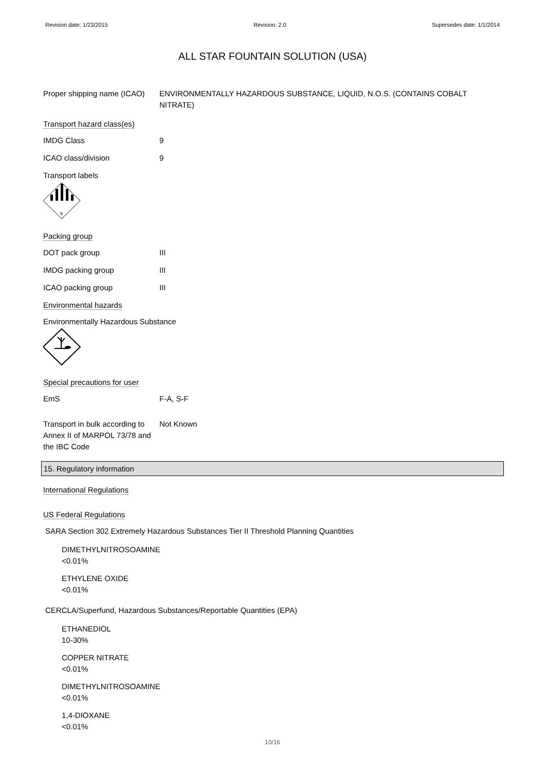Revision date: 1/23/2015 Revision: 2.0 Supersedes date: 1/1/2014
ALL STAR FOUNTAIN SOLUTION (USA)
Proper shipping name (ICAO)
ENVIRONMENTALLY HAZARDOUS SUBSTANCE, LIQUID, N.O.S. (CONTAINS COBALT NITRATE)
Transport hazard class(es)
IMDG Class 9
ICAO class/division 9
Transport labels
9
Packing group
DOT pack group III
IMDG packing group III
ICAO packing group III
Environmental hazards
Environmentally Hazardous Substance
Special precautions for user
EmS F-A, S-F
Transport in bulk according to Annex II of MARPOL 73/78 and the IBC Code
Not Known
15. Regulatory information
International Regulations
US Federal Regulations
SARA Section 302 Extremely Hazardous Substances Tier II Threshold Planning Quantities
DIMETHYLNITROSOAMINE
<0.01%
ETHYLENE OXIDE
<0.01%
CERCLA/Superfund, Hazardous Substances/Reportable Quantities (EPA)
ETHANEDIOL
10-30%
COPPER NITRATE
<0.01%
DIMETHYLNITROSOAMINE
<0.01%
1,4-DIOXANE
<0.01%
10/16